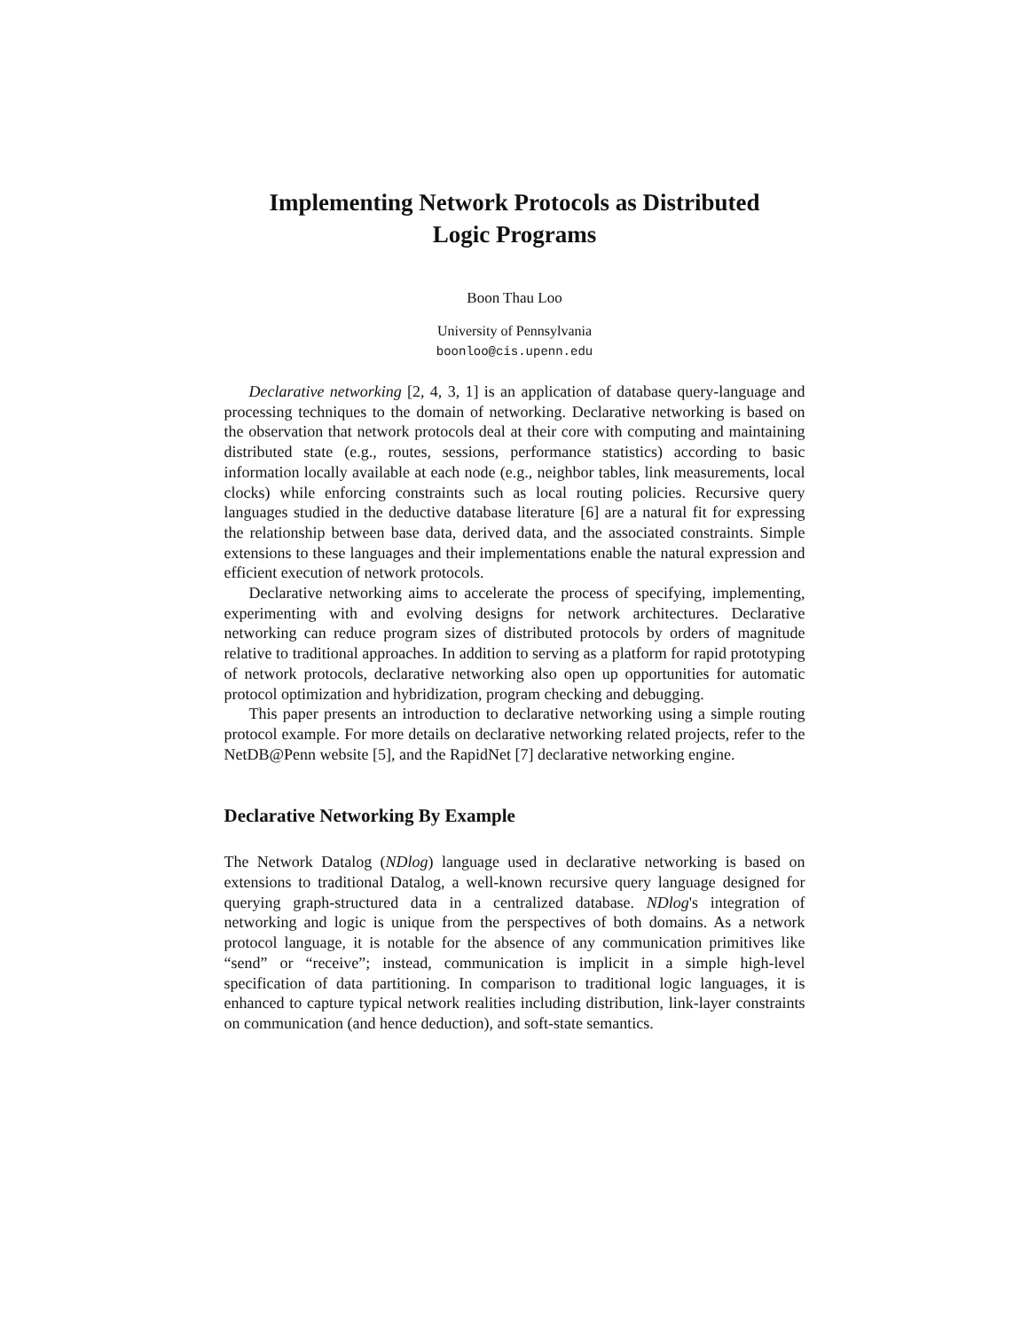Implementing Network Protocols as Distributed
Logic Programs
Boon Thau Loo
University of Pennsylvania
boonloo@cis.upenn.edu
Declarative networking [2, 4, 3, 1] is an application of database query-language and processing techniques to the domain of networking. Declarative networking is based on the observation that network protocols deal at their core with computing and maintaining distributed state (e.g., routes, sessions, performance statistics) according to basic information locally available at each node (e.g., neighbor tables, link measurements, local clocks) while enforcing constraints such as local routing policies. Recursive query languages studied in the deductive database literature [6] are a natural fit for expressing the relationship between base data, derived data, and the associated constraints. Simple extensions to these languages and their implementations enable the natural expression and efficient execution of network protocols.
Declarative networking aims to accelerate the process of specifying, implementing, experimenting with and evolving designs for network architectures. Declarative networking can reduce program sizes of distributed protocols by orders of magnitude relative to traditional approaches. In addition to serving as a platform for rapid prototyping of network protocols, declarative networking also open up opportunities for automatic protocol optimization and hybridization, program checking and debugging.
This paper presents an introduction to declarative networking using a simple routing protocol example. For more details on declarative networking related projects, refer to the NetDB@Penn website [5], and the RapidNet [7] declarative networking engine.
Declarative Networking By Example
The Network Datalog (NDlog) language used in declarative networking is based on extensions to traditional Datalog, a well-known recursive query language designed for querying graph-structured data in a centralized database. NDlog's integration of networking and logic is unique from the perspectives of both domains. As a network protocol language, it is notable for the absence of any communication primitives like “send” or “receive”; instead, communication is implicit in a simple high-level specification of data partitioning. In comparison to traditional logic languages, it is enhanced to capture typical network realities including distribution, link-layer constraints on communication (and hence deduction), and soft-state semantics.